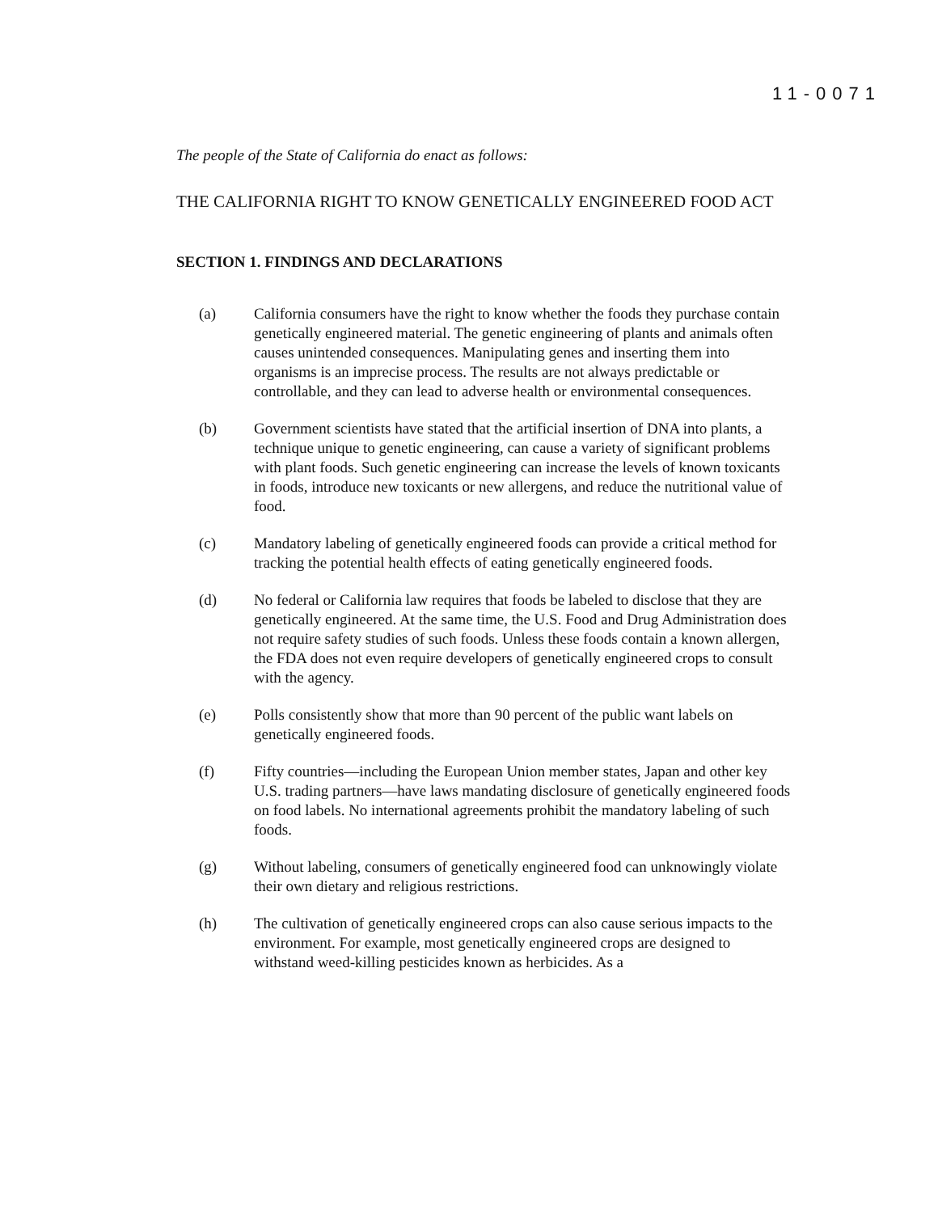11-0071
The people of the State of California do enact as follows:
THE CALIFORNIA RIGHT TO KNOW GENETICALLY ENGINEERED FOOD ACT
SECTION 1. FINDINGS AND DECLARATIONS
(a) California consumers have the right to know whether the foods they purchase contain genetically engineered material. The genetic engineering of plants and animals often causes unintended consequences. Manipulating genes and inserting them into organisms is an imprecise process. The results are not always predictable or controllable, and they can lead to adverse health or environmental consequences.
(b) Government scientists have stated that the artificial insertion of DNA into plants, a technique unique to genetic engineering, can cause a variety of significant problems with plant foods. Such genetic engineering can increase the levels of known toxicants in foods, introduce new toxicants or new allergens, and reduce the nutritional value of food.
(c) Mandatory labeling of genetically engineered foods can provide a critical method for tracking the potential health effects of eating genetically engineered foods.
(d) No federal or California law requires that foods be labeled to disclose that they are genetically engineered. At the same time, the U.S. Food and Drug Administration does not require safety studies of such foods. Unless these foods contain a known allergen, the FDA does not even require developers of genetically engineered crops to consult with the agency.
(e) Polls consistently show that more than 90 percent of the public want labels on genetically engineered foods.
(f) Fifty countries—including the European Union member states, Japan and other key U.S. trading partners—have laws mandating disclosure of genetically engineered foods on food labels. No international agreements prohibit the mandatory labeling of such foods.
(g) Without labeling, consumers of genetically engineered food can unknowingly violate their own dietary and religious restrictions.
(h) The cultivation of genetically engineered crops can also cause serious impacts to the environment. For example, most genetically engineered crops are designed to withstand weed-killing pesticides known as herbicides. As a